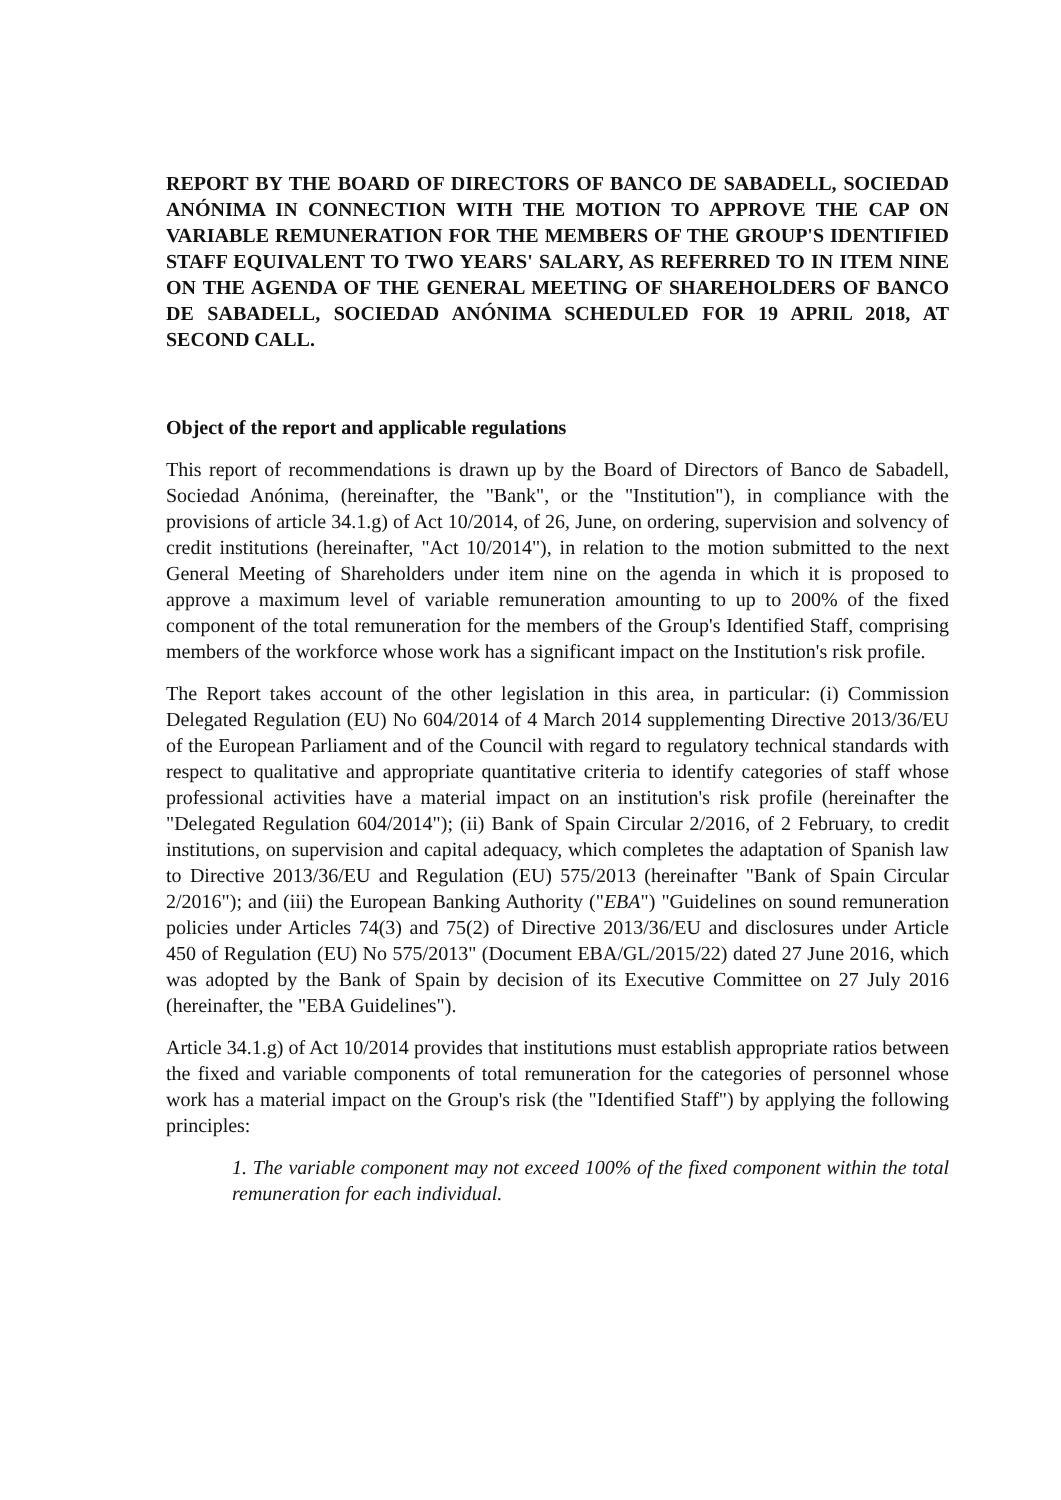REPORT BY THE BOARD OF DIRECTORS OF BANCO DE SABADELL, SOCIEDAD ANÓNIMA IN CONNECTION WITH THE MOTION TO APPROVE THE CAP ON VARIABLE REMUNERATION FOR THE MEMBERS OF THE GROUP'S IDENTIFIED STAFF EQUIVALENT TO TWO YEARS' SALARY, AS REFERRED TO IN ITEM NINE ON THE AGENDA OF THE GENERAL MEETING OF SHAREHOLDERS OF BANCO DE SABADELL, SOCIEDAD ANÓNIMA SCHEDULED FOR 19 APRIL 2018, AT SECOND CALL.
Object of the report and applicable regulations
This report of recommendations is drawn up by the Board of Directors of Banco de Sabadell, Sociedad Anónima, (hereinafter, the "Bank", or the "Institution"), in compliance with the provisions of article 34.1.g) of Act 10/2014, of 26, June, on ordering, supervision and solvency of credit institutions (hereinafter, "Act 10/2014"), in relation to the motion submitted to the next General Meeting of Shareholders under item nine on the agenda in which it is proposed to approve a maximum level of variable remuneration amounting to up to 200% of the fixed component of the total remuneration for the members of the Group's Identified Staff, comprising members of the workforce whose work has a significant impact on the Institution's risk profile.
The Report takes account of the other legislation in this area, in particular: (i) Commission Delegated Regulation (EU) No 604/2014 of 4 March 2014 supplementing Directive 2013/36/EU of the European Parliament and of the Council with regard to regulatory technical standards with respect to qualitative and appropriate quantitative criteria to identify categories of staff whose professional activities have a material impact on an institution's risk profile (hereinafter the "Delegated Regulation 604/2014"); (ii) Bank of Spain Circular 2/2016, of 2 February, to credit institutions, on supervision and capital adequacy, which completes the adaptation of Spanish law to Directive 2013/36/EU and Regulation (EU) 575/2013 (hereinafter "Bank of Spain Circular 2/2016"); and (iii) the European Banking Authority ("EBA") "Guidelines on sound remuneration policies under Articles 74(3) and 75(2) of Directive 2013/36/EU and disclosures under Article 450 of Regulation (EU) No 575/2013" (Document EBA/GL/2015/22) dated 27 June 2016, which was adopted by the Bank of Spain by decision of its Executive Committee on 27 July 2016 (hereinafter, the "EBA Guidelines").
Article 34.1.g) of Act 10/2014 provides that institutions must establish appropriate ratios between the fixed and variable components of total remuneration for the categories of personnel whose work has a material impact on the Group's risk (the "Identified Staff") by applying the following principles:
1. The variable component may not exceed 100% of the fixed component within the total remuneration for each individual.